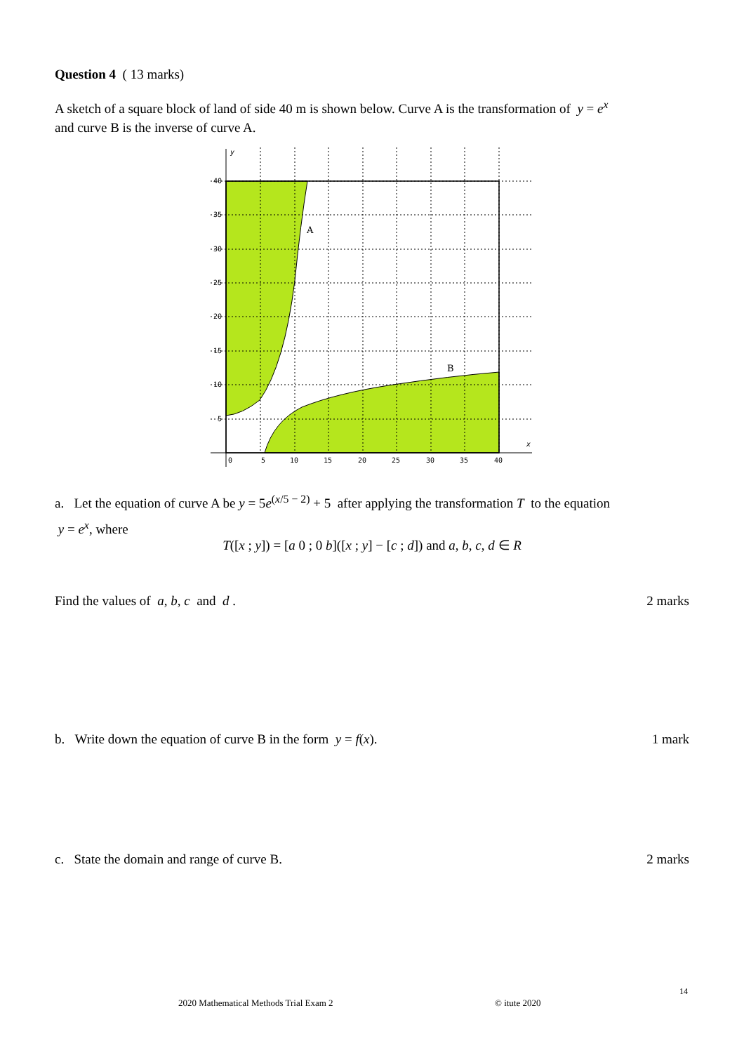Question 4 ( 13 marks)
A sketch of a square block of land of side 40 m is shown below. Curve A is the transformation of y = e<sup>x</sup>
and curve B is the inverse of curve A.
40
35
30
25
20
15
10
5
0
5
10
15
20
25
30
35
40
y
x
A
B
a. Let the equation of curve A be y = 5e<sup>(x/5 − 2)</sup> + 5 after applying the transformation T to the equation
y = e<sup>x</sup>, where
T([x ; y]) = [a 0 ; 0 b]([x ; y] − [c ; d]) and a, b, c, d ∈ R
Find the values of a, b, c and d . 2 marks
b. Write down the equation of curve B in the form y = f(x). 1 mark
c. State the domain and range of curve B. 2 marks
14
2020 Mathematical Methods Trial Exam 2
© itute 2020